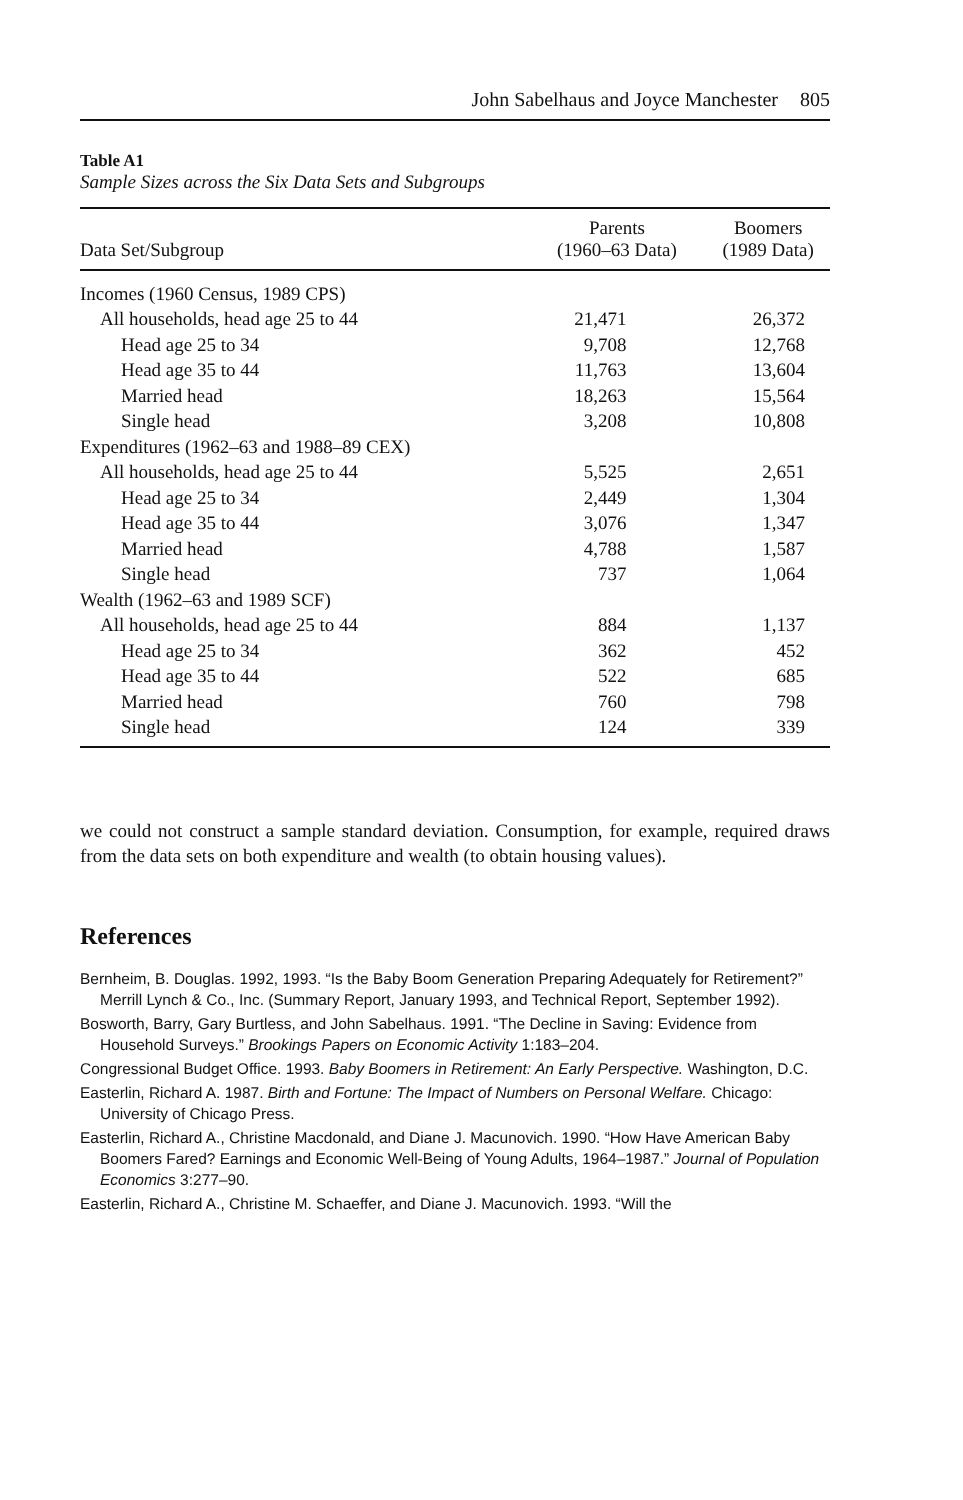John Sabelhaus and Joyce Manchester 805
Table A1
Sample Sizes across the Six Data Sets and Subgroups
| Data Set/Subgroup | Parents (1960–63 Data) | Boomers (1989 Data) |
| --- | --- | --- |
| Incomes (1960 Census, 1989 CPS) | | |
| All households, head age 25 to 44 | 21,471 | 26,372 |
| Head age 25 to 34 | 9,708 | 12,768 |
| Head age 35 to 44 | 11,763 | 13,604 |
| Married head | 18,263 | 15,564 |
| Single head | 3,208 | 10,808 |
| Expenditures (1962–63 and 1988–89 CEX) | | |
| All households, head age 25 to 44 | 5,525 | 2,651 |
| Head age 25 to 34 | 2,449 | 1,304 |
| Head age 35 to 44 | 3,076 | 1,347 |
| Married head | 4,788 | 1,587 |
| Single head | 737 | 1,064 |
| Wealth (1962–63 and 1989 SCF) | | |
| All households, head age 25 to 44 | 884 | 1,137 |
| Head age 25 to 34 | 362 | 452 |
| Head age 35 to 44 | 522 | 685 |
| Married head | 760 | 798 |
| Single head | 124 | 339 |
we could not construct a sample standard deviation. Consumption, for example, required draws from the data sets on both expenditure and wealth (to obtain housing values).
References
Bernheim, B. Douglas. 1992, 1993. “Is the Baby Boom Generation Preparing Adequately for Retirement?” Merrill Lynch & Co., Inc. (Summary Report, January 1993, and Technical Report, September 1992).
Bosworth, Barry, Gary Burtless, and John Sabelhaus. 1991. “The Decline in Saving: Evidence from Household Surveys.” Brookings Papers on Economic Activity 1:183–204.
Congressional Budget Office. 1993. Baby Boomers in Retirement: An Early Perspective. Washington, D.C.
Easterlin, Richard A. 1987. Birth and Fortune: The Impact of Numbers on Personal Welfare. Chicago: University of Chicago Press.
Easterlin, Richard A., Christine Macdonald, and Diane J. Macunovich. 1990. “How Have American Baby Boomers Fared? Earnings and Economic Well-Being of Young Adults, 1964–1987.” Journal of Population Economics 3:277–90.
Easterlin, Richard A., Christine M. Schaeffer, and Diane J. Macunovich. 1993. “Will the